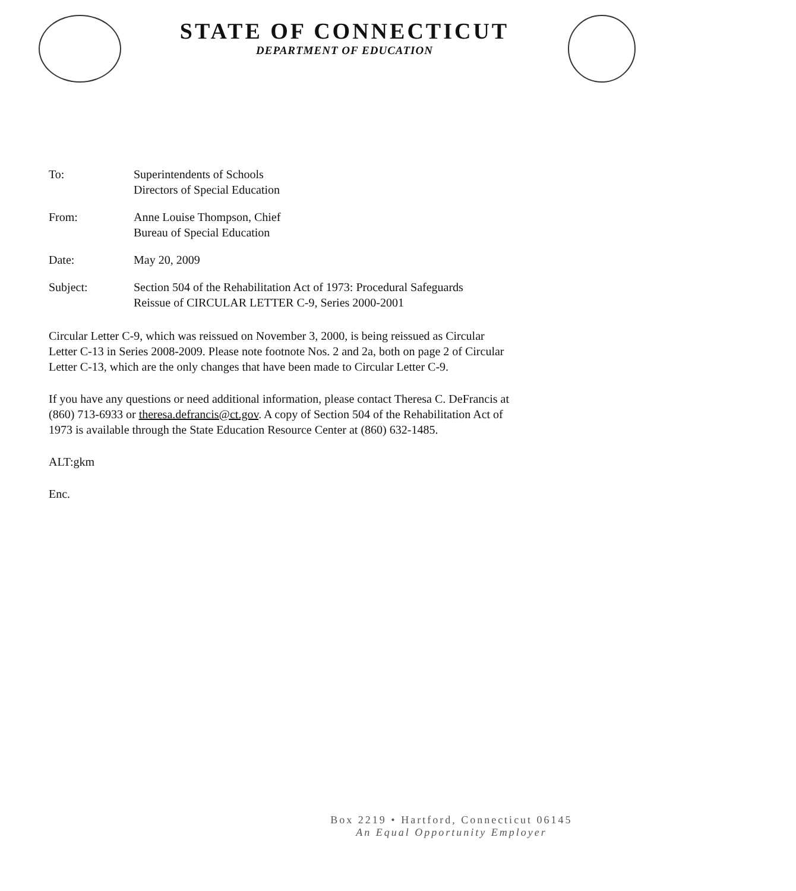STATE OF CONNECTICUT
DEPARTMENT OF EDUCATION
To: Superintendents of Schools
Directors of Special Education
From: Anne Louise Thompson, Chief
Bureau of Special Education
Date: May 20, 2009
Subject: Section 504 of the Rehabilitation Act of 1973: Procedural Safeguards
Reissue of CIRCULAR LETTER C-9, Series 2000-2001
Circular Letter C-9, which was reissued on November 3, 2000, is being reissued as Circular Letter C-13 in Series 2008-2009. Please note footnote Nos. 2 and 2a, both on page 2 of Circular Letter C-13, which are the only changes that have been made to Circular Letter C-9.
If you have any questions or need additional information, please contact Theresa C. DeFrancis at (860) 713-6933 or theresa.defrancis@ct.gov. A copy of Section 504 of the Rehabilitation Act of 1973 is available through the State Education Resource Center at (860) 632-1485.
ALT:gkm
Enc.
Box 2219 • Hartford, Connecticut 06145
An Equal Opportunity Employer